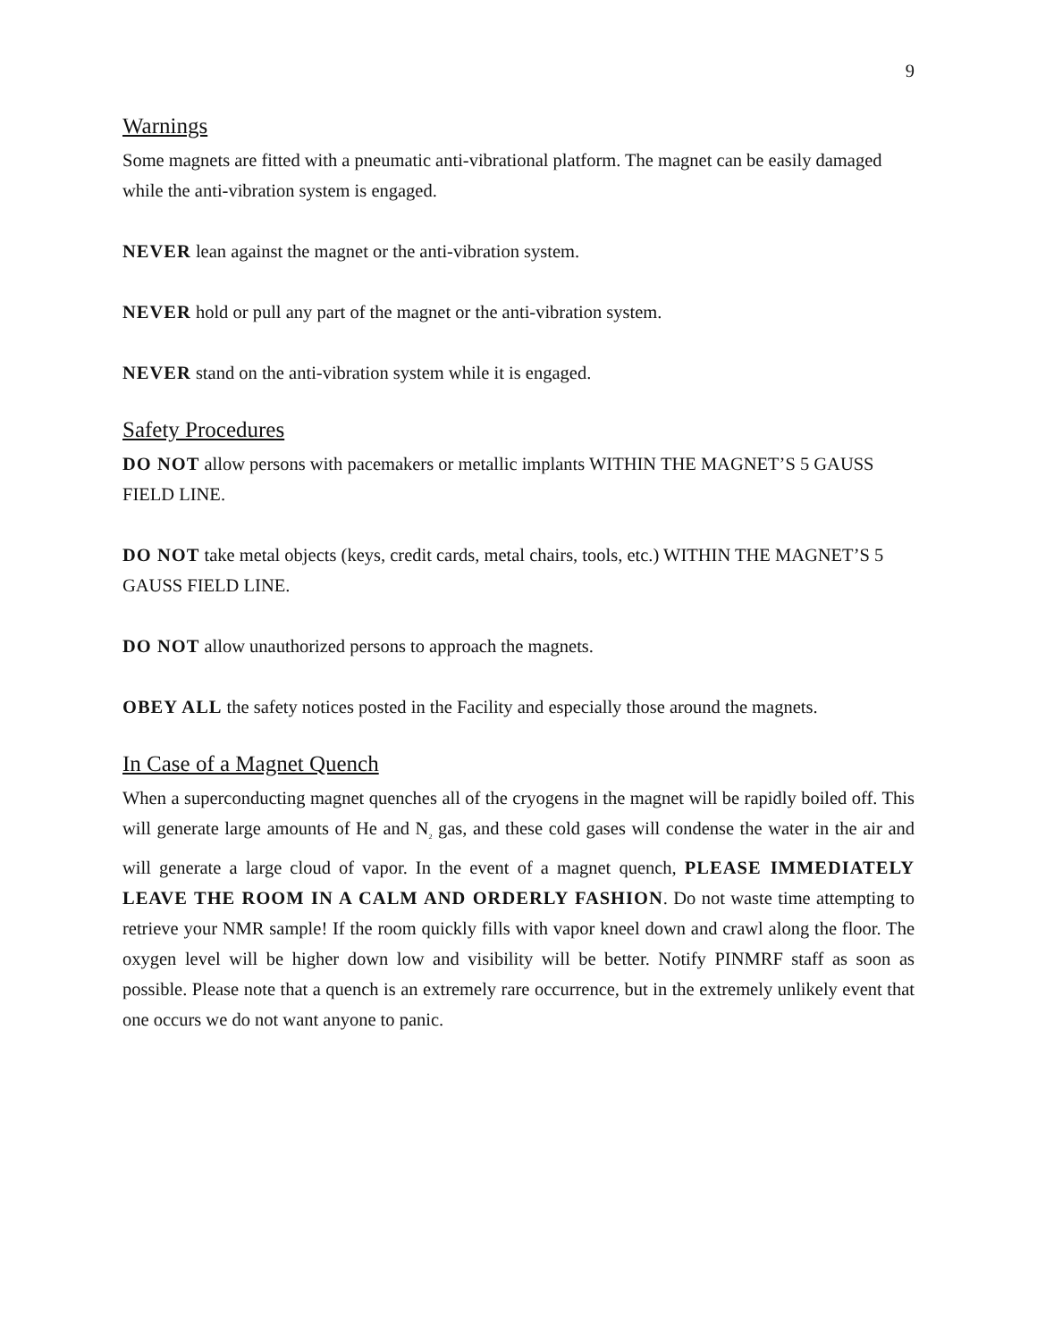9
Warnings
Some magnets are fitted with a pneumatic anti-vibrational platform. The magnet can be easily damaged while the anti-vibration system is engaged.
NEVER lean against the magnet or the anti-vibration system.
NEVER hold or pull any part of the magnet or the anti-vibration system.
NEVER stand on the anti-vibration system while it is engaged.
Safety Procedures
DO NOT allow persons with pacemakers or metallic implants WITHIN THE MAGNET’S 5 GAUSS FIELD LINE.
DO NOT take metal objects (keys, credit cards, metal chairs, tools, etc.) WITHIN THE MAGNET’S 5 GAUSS FIELD LINE.
DO NOT allow unauthorized persons to approach the magnets.
OBEY ALL the safety notices posted in the Facility and especially those around the magnets.
In Case of a Magnet Quench
When a superconducting magnet quenches all of the cryogens in the magnet will be rapidly boiled off. This will generate large amounts of He and N<sub>2</sub> gas, and these cold gases will condense the water in the air and will generate a large cloud of vapor. In the event of a magnet quench, PLEASE IMMEDIATELY LEAVE THE ROOM IN A CALM AND ORDERLY FASHION. Do not waste time attempting to retrieve your NMR sample! If the room quickly fills with vapor kneel down and crawl along the floor. The oxygen level will be higher down low and visibility will be better. Notify PINMRF staff as soon as possible. Please note that a quench is an extremely rare occurrence, but in the extremely unlikely event that one occurs we do not want anyone to panic.